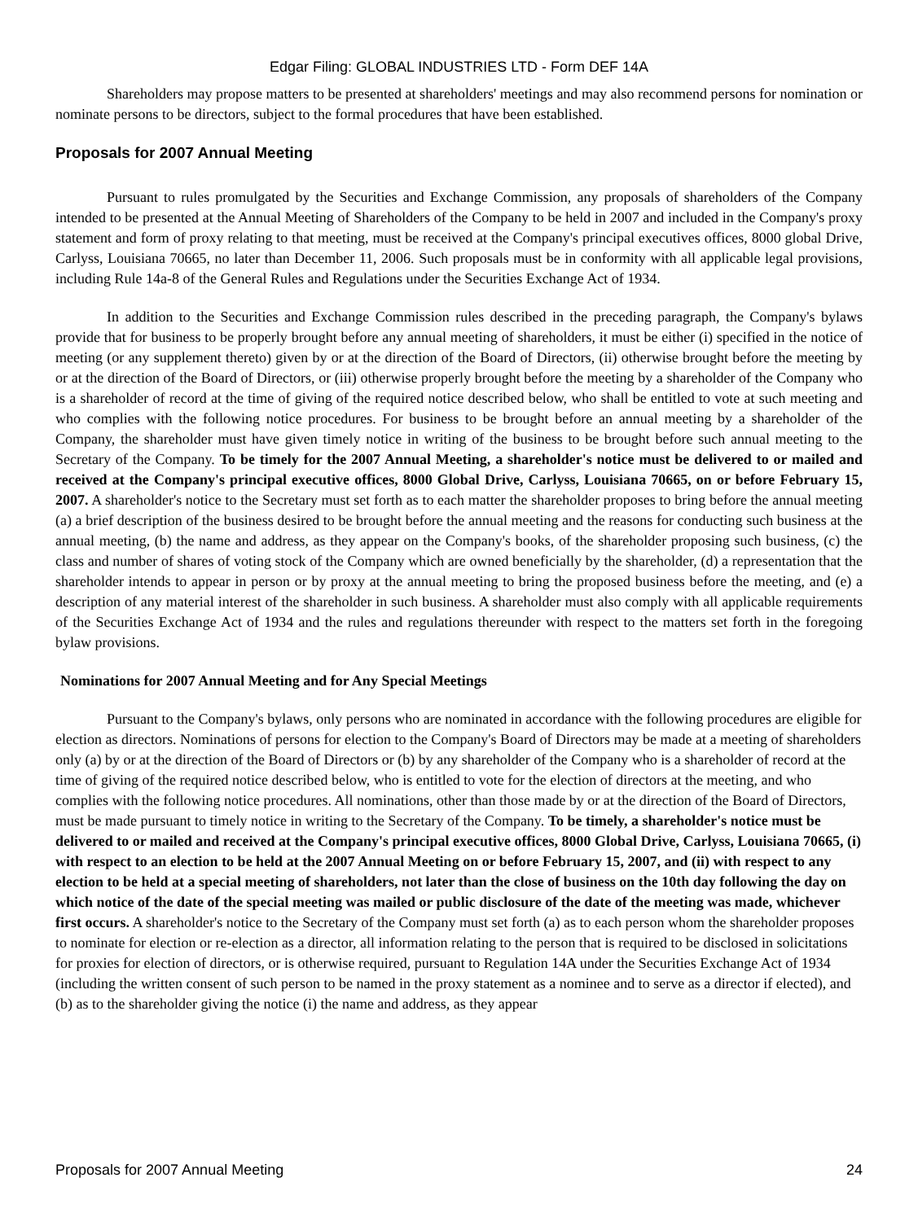Edgar Filing: GLOBAL INDUSTRIES LTD - Form DEF 14A
Shareholders may propose matters to be presented at shareholders' meetings and may also recommend persons for nomination or nominate persons to be directors, subject to the formal procedures that have been established.
Proposals for 2007 Annual Meeting
Pursuant to rules promulgated by the Securities and Exchange Commission, any proposals of shareholders of the Company intended to be presented at the Annual Meeting of Shareholders of the Company to be held in 2007 and included in the Company's proxy statement and form of proxy relating to that meeting, must be received at the Company's principal executives offices, 8000 global Drive, Carlyss, Louisiana 70665, no later than December 11, 2006. Such proposals must be in conformity with all applicable legal provisions, including Rule 14a-8 of the General Rules and Regulations under the Securities Exchange Act of 1934.
In addition to the Securities and Exchange Commission rules described in the preceding paragraph, the Company's bylaws provide that for business to be properly brought before any annual meeting of shareholders, it must be either (i) specified in the notice of meeting (or any supplement thereto) given by or at the direction of the Board of Directors, (ii) otherwise brought before the meeting by or at the direction of the Board of Directors, or (iii) otherwise properly brought before the meeting by a shareholder of the Company who is a shareholder of record at the time of giving of the required notice described below, who shall be entitled to vote at such meeting and who complies with the following notice procedures. For business to be brought before an annual meeting by a shareholder of the Company, the shareholder must have given timely notice in writing of the business to be brought before such annual meeting to the Secretary of the Company. To be timely for the 2007 Annual Meeting, a shareholder's notice must be delivered to or mailed and received at the Company's principal executive offices, 8000 Global Drive, Carlyss, Louisiana 70665, on or before February 15, 2007. A shareholder's notice to the Secretary must set forth as to each matter the shareholder proposes to bring before the annual meeting (a) a brief description of the business desired to be brought before the annual meeting and the reasons for conducting such business at the annual meeting, (b) the name and address, as they appear on the Company's books, of the shareholder proposing such business, (c) the class and number of shares of voting stock of the Company which are owned beneficially by the shareholder, (d) a representation that the shareholder intends to appear in person or by proxy at the annual meeting to bring the proposed business before the meeting, and (e) a description of any material interest of the shareholder in such business. A shareholder must also comply with all applicable requirements of the Securities Exchange Act of 1934 and the rules and regulations thereunder with respect to the matters set forth in the foregoing bylaw provisions.
Nominations for 2007 Annual Meeting and for Any Special Meetings
Pursuant to the Company's bylaws, only persons who are nominated in accordance with the following procedures are eligible for election as directors. Nominations of persons for election to the Company's Board of Directors may be made at a meeting of shareholders only (a) by or at the direction of the Board of Directors or (b) by any shareholder of the Company who is a shareholder of record at the time of giving of the required notice described below, who is entitled to vote for the election of directors at the meeting, and who complies with the following notice procedures. All nominations, other than those made by or at the direction of the Board of Directors, must be made pursuant to timely notice in writing to the Secretary of the Company. To be timely, a shareholder's notice must be delivered to or mailed and received at the Company's principal executive offices, 8000 Global Drive, Carlyss, Louisiana 70665, (i) with respect to an election to be held at the 2007 Annual Meeting on or before February 15, 2007, and (ii) with respect to any election to be held at a special meeting of shareholders, not later than the close of business on the 10th day following the day on which notice of the date of the special meeting was mailed or public disclosure of the date of the meeting was made, whichever first occurs. A shareholder's notice to the Secretary of the Company must set forth (a) as to each person whom the shareholder proposes to nominate for election or re-election as a director, all information relating to the person that is required to be disclosed in solicitations for proxies for election of directors, or is otherwise required, pursuant to Regulation 14A under the Securities Exchange Act of 1934 (including the written consent of such person to be named in the proxy statement as a nominee and to serve as a director if elected), and (b) as to the shareholder giving the notice (i) the name and address, as they appear
Proposals for 2007 Annual Meeting 24